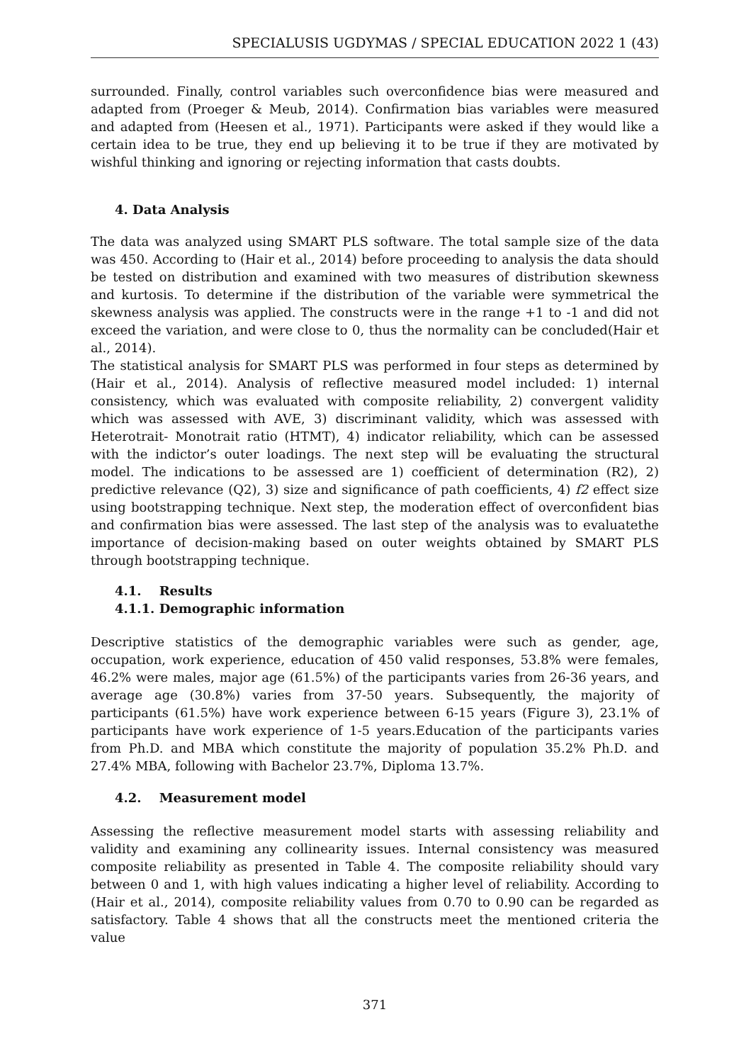SPECIALUSIS UGDYMAS / SPECIAL EDUCATION 2022 1 (43)
surrounded. Finally, control variables such overconfidence bias were measured and adapted from (Proeger & Meub, 2014). Confirmation bias variables were measured and adapted from (Heesen et al., 1971). Participants were asked if they would like a certain idea to be true, they end up believing it to be true if they are motivated by wishful thinking and ignoring or rejecting information that casts doubts.
4. Data Analysis
The data was analyzed using SMART PLS software. The total sample size of the data was 450. According to (Hair et al., 2014) before proceeding to analysis the data should be tested on distribution and examined with two measures of distribution skewness and kurtosis. To determine if the distribution of the variable were symmetrical the skewness analysis was applied. The constructs were in the range +1 to -1 and did not exceed the variation, and were close to 0, thus the normality can be concluded(Hair et al., 2014).
The statistical analysis for SMART PLS was performed in four steps as determined by (Hair et al., 2014). Analysis of reflective measured model included: 1) internal consistency, which was evaluated with composite reliability, 2) convergent validity which was assessed with AVE, 3) discriminant validity, which was assessed with Heterotrait- Monotrait ratio (HTMT), 4) indicator reliability, which can be assessed with the indictor’s outer loadings. The next step will be evaluating the structural model. The indications to be assessed are 1) coefficient of determination (R2), 2) predictive relevance (Q2), 3) size and significance of path coefficients, 4) f2 effect size using bootstrapping technique. Next step, the moderation effect of overconfident bias and confirmation bias were assessed. The last step of the analysis was to evaluatethe importance of decision-making based on outer weights obtained by SMART PLS through bootstrapping technique.
4.1. Results
4.1.1. Demographic information
Descriptive statistics of the demographic variables were such as gender, age, occupation, work experience, education of 450 valid responses, 53.8% were females, 46.2% were males, major age (61.5%) of the participants varies from 26-36 years, and average age (30.8%) varies from 37-50 years. Subsequently, the majority of participants (61.5%) have work experience between 6-15 years (Figure 3), 23.1% of participants have work experience of 1-5 years.Education of the participants varies from Ph.D. and MBA which constitute the majority of population 35.2% Ph.D. and 27.4% MBA, following with Bachelor 23.7%, Diploma 13.7%.
4.2. Measurement model
Assessing the reflective measurement model starts with assessing reliability and validity and examining any collinearity issues. Internal consistency was measured composite reliability as presented in Table 4. The composite reliability should vary between 0 and 1, with high values indicating a higher level of reliability. According to (Hair et al., 2014), composite reliability values from 0.70 to 0.90 can be regarded as satisfactory. Table 4 shows that all the constructs meet the mentioned criteria the value
371